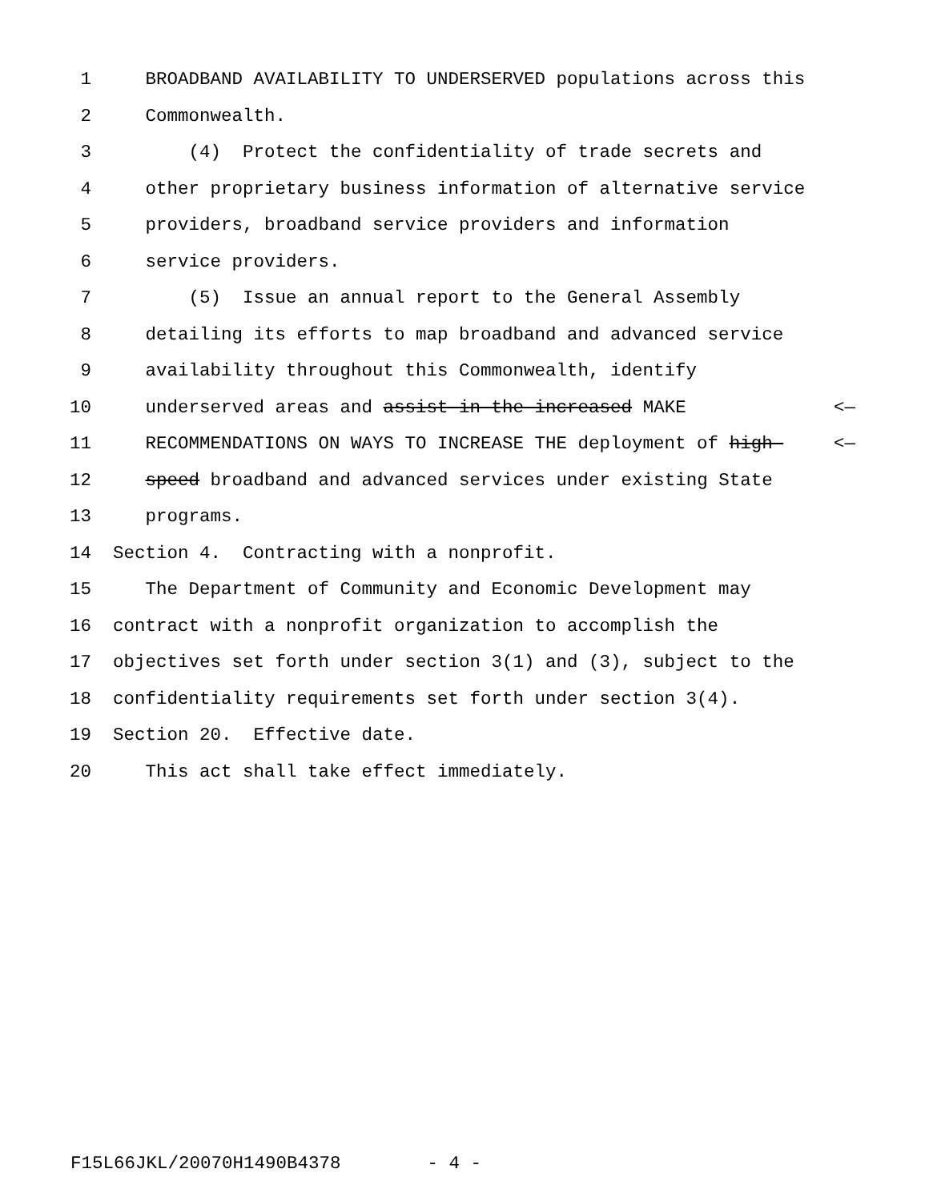1 BROADBAND AVAILABILITY TO UNDERSERVED populations across this
2 Commonwealth.
3 (4) Protect the confidentiality of trade secrets and
4 other proprietary business information of alternative service
5 providers, broadband service providers and information
6 service providers.
7 (5) Issue an annual report to the General Assembly
8 detailing its efforts to map broadband and advanced service
9 availability throughout this Commonwealth, identify
10 underserved areas and assist in the increased MAKE <—
11 RECOMMENDATIONS ON WAYS TO INCREASE THE deployment of high- <—
12 speed broadband and advanced services under existing State
13 programs.
14 Section 4. Contracting with a nonprofit.
15 The Department of Community and Economic Development may
16 contract with a nonprofit organization to accomplish the
17 objectives set forth under section 3(1) and (3), subject to the
18 confidentiality requirements set forth under section 3(4).
19 Section 20. Effective date.
20 This act shall take effect immediately.
F15L66JKL/20070H1490B4378 - 4 -